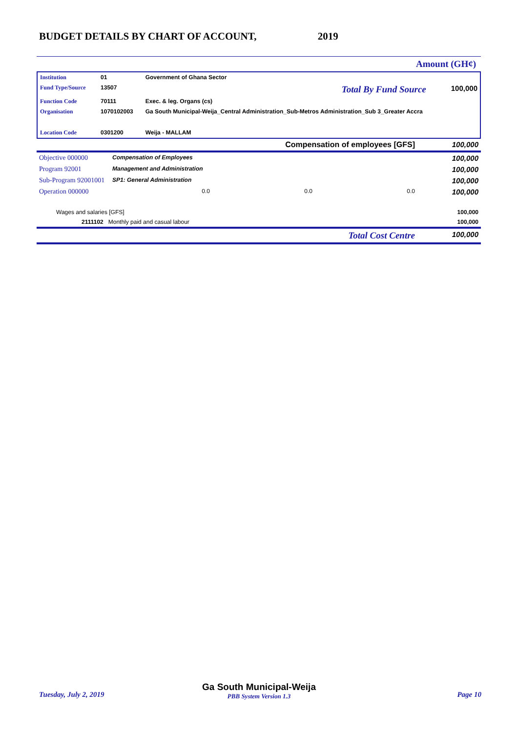BUDGET DETAILS BY CHART OF ACCOUNT, 2019
Amount (GH¢)
| Institution | 01 | Government of Ghana Sector | | |
| Fund Type/Source | 13507 | | Total By Fund Source | 100,000 |
| Function Code | 70111 | Exec. & leg. Organs (cs) | | |
| Organisation | 1070102003 | Ga South Municipal-Weija_Central Administration_Sub-Metros Administration_Sub 3_Greater Accra | | |
| Location Code | 0301200 | Weija - MALLAM | | |
| Compensation of employees [GFS] | 100,000 |
| Objective 000000 | Compensation of Employees | | | 100,000 |
| Program 92001 | Management and Administration | | | 100,000 |
| Sub-Program 92001001 | SP1: General Administration | | | 100,000 |
| Operation 000000 | 0.0 | 0.0 | 0.0 | 100,000 |
| Wages and salaries [GFS] | 100,000 |
| 2111102 Monthly paid and casual labour | 100,000 |
| Total Cost Centre | 100,000 |
Tuesday, July 2, 2019
Ga South Municipal-Weija
PBB System Version 1.3
Page 10